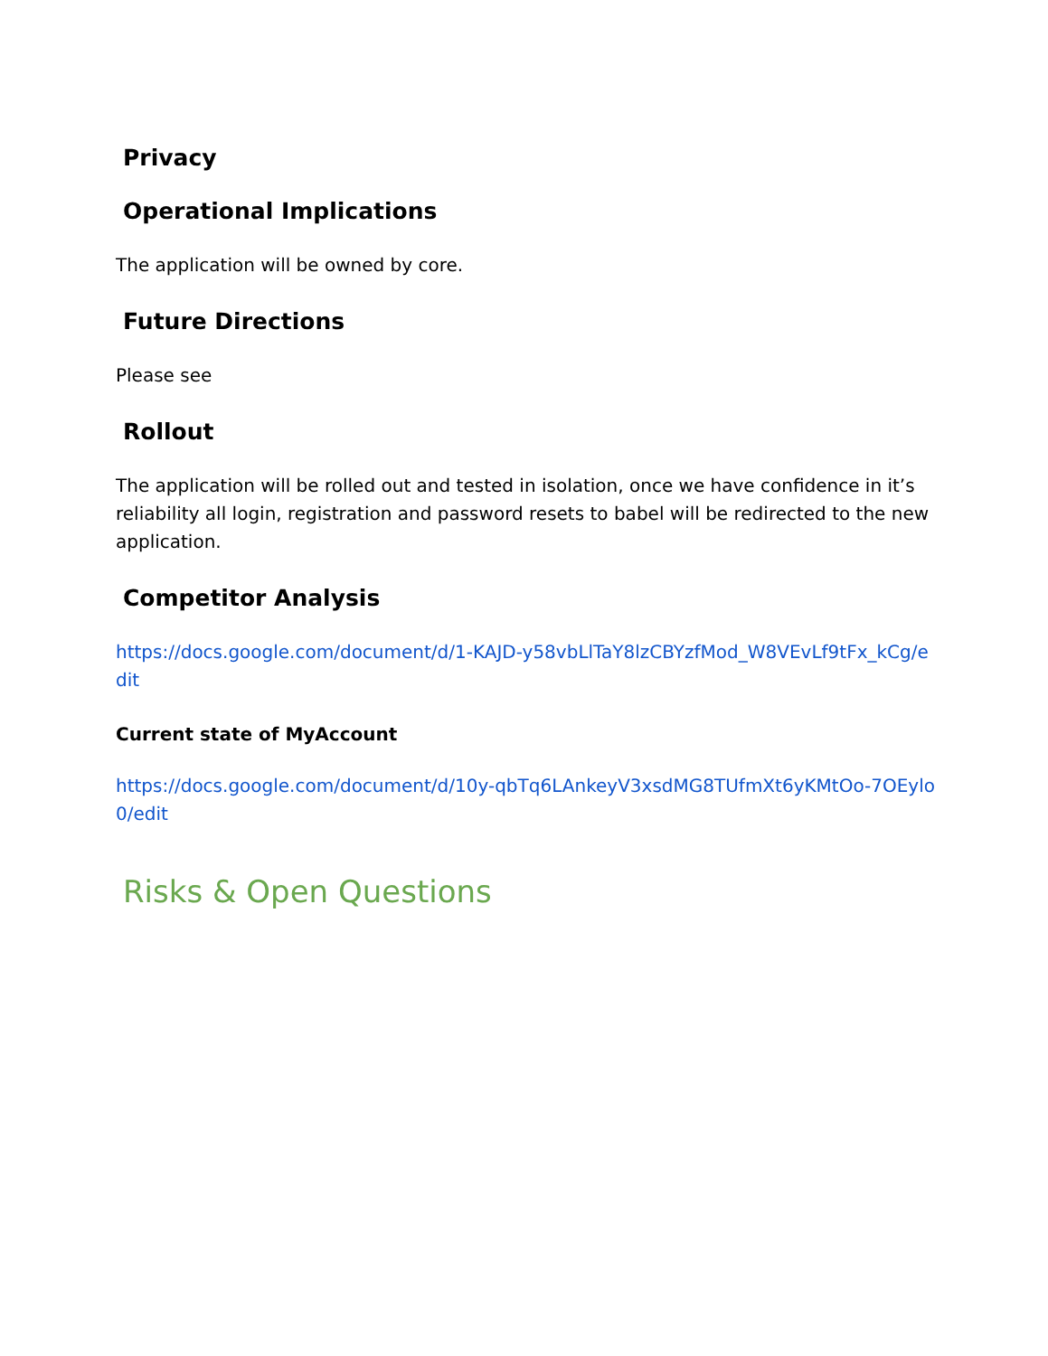Privacy
Operational Implications
The application will be owned by core.
Future Directions
Please see
Rollout
The application will be rolled out and tested in isolation, once we have confidence in it’s reliability all login, registration and password resets to babel will be redirected to the new application.
Competitor Analysis
https://docs.google.com/document/d/1-KAJD-y58vbLlTaY8lzCBYzfMod_W8VEvLf9tFx_kCg/edit
Current state of MyAccount
https://docs.google.com/document/d/10y-qbTq6LAnkeyV3xsdMG8TUfmXt6yKMtOo-7OEylo0/edit
Risks & Open Questions